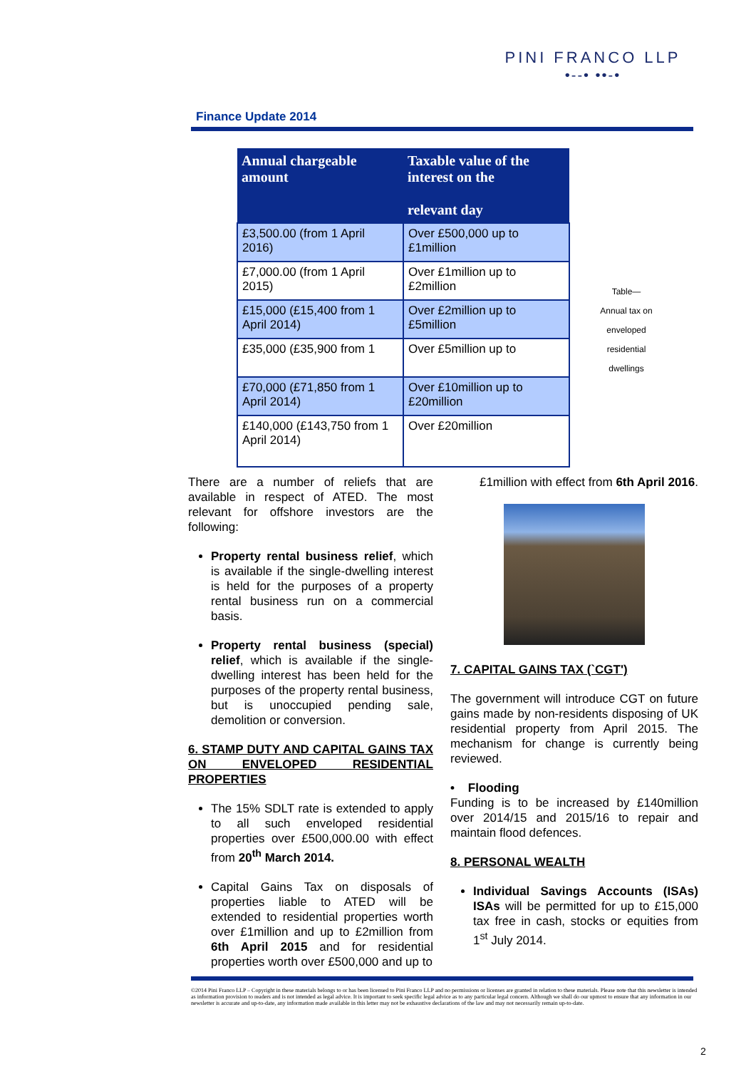PINI FRANCO LLP
•--• ••-•
Finance Update 2014
| Annual chargeable amount | Taxable value of the interest on the relevant day |
| --- | --- |
| £3,500.00 (from 1 April 2016) | Over £500,000 up to £1million |
| £7,000.00 (from 1 April 2015) | Over £1million up to £2million |
| £15,000 (£15,400 from 1 April 2014) | Over £2million up to £5million |
| £35,000 (£35,900 from 1 | Over £5million up to |
| £70,000 (£71,850 from 1 April 2014) | Over £10million up to £20million |
| £140,000 (£143,750 from 1 April 2014) | Over £20million |
Table—
Annual tax on
enveloped
residential
dwellings
There are a number of reliefs that are available in respect of ATED. The most relevant for offshore investors are the following:
Property rental business relief, which is available if the single-dwelling interest is held for the purposes of a property rental business run on a commercial basis.
Property rental business (special) relief, which is available if the single-dwelling interest has been held for the purposes of the property rental business, but is unoccupied pending sale, demolition or conversion.
6. STAMP DUTY AND CAPITAL GAINS TAX ON ENVELOPED RESIDENTIAL PROPERTIES
The 15% SDLT rate is extended to apply to all such enveloped residential properties over £500,000.00 with effect from 20<sup>th</sup> March 2014.
Capital Gains Tax on disposals of properties liable to ATED will be extended to residential properties worth over £1million and up to £2million from 6th April 2015 and for residential properties worth over £500,000 and up to
£1million with effect from 6th April 2016.
7. CAPITAL GAINS TAX (`CGT')
The government will introduce CGT on future gains made by non-residents disposing of UK residential property from April 2015. The mechanism for change is currently being reviewed.
• Flooding
Funding is to be increased by £140million over 2014/15 and 2015/16 to repair and maintain flood defences.
8. PERSONAL WEALTH
Individual Savings Accounts (ISAs) ISAs will be permitted for up to £15,000 tax free in cash, stocks or equities from 1<sup>st</sup> July 2014.
©2014 Pini Franco LLP – Copyright in these materials belongs to or has been licensed to Pini Franco LLP and no permissions or licenses are granted in relation to these materials. Please note that this newsletter is intended as information provision to readers and is not intended as legal advice. It is important to seek specific legal advice as to any particular legal concern. Although we shall do our upmost to ensure that any information in our newsletter is accurate and up-to-date, any information made available in this letter may not be exhaustive declarations of the law and may not necessarily remain up-to-date.
2